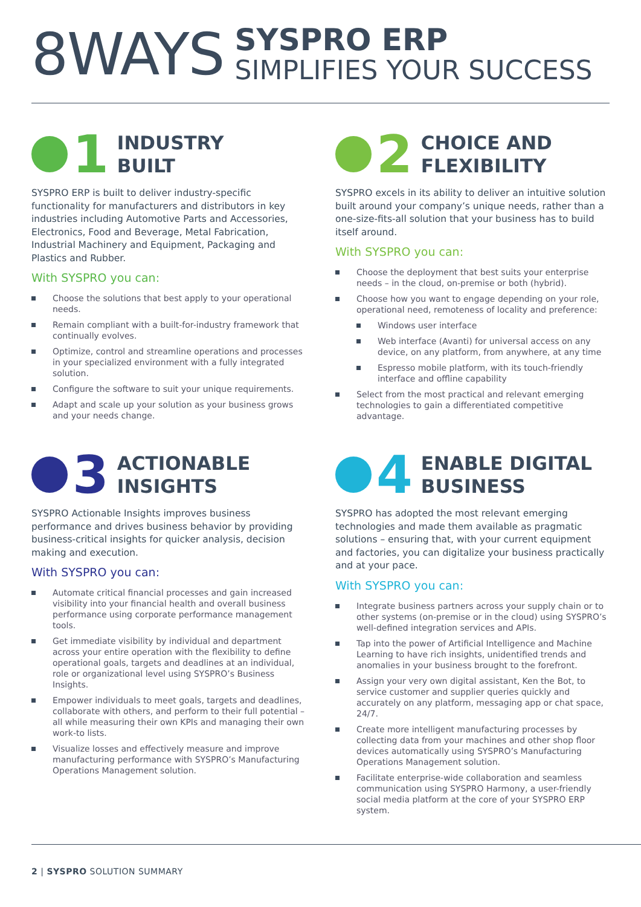8WAYS
SYSPRO ERP
SIMPLIFIES YOUR SUCCESS
1
INDUSTRY
BUILT
SYSPRO ERP is built to deliver industry-specific functionality for manufacturers and distributors in key industries including Automotive Parts and Accessories, Electronics, Food and Beverage, Metal Fabrication, Industrial Machinery and Equipment, Packaging and Plastics and Rubber.
With SYSPRO you can:
Choose the solutions that best apply to your operational needs.
Remain compliant with a built-for-industry framework that continually evolves.
Optimize, control and streamline operations and processes in your specialized environment with a fully integrated solution.
Configure the software to suit your unique requirements.
Adapt and scale up your solution as your business grows and your needs change.
2
CHOICE AND
FLEXIBILITY
SYSPRO excels in its ability to deliver an intuitive solution built around your company’s unique needs, rather than a one-size-fits-all solution that your business has to build itself around.
With SYSPRO you can:
Choose the deployment that best suits your enterprise needs – in the cloud, on-premise or both (hybrid).
Choose how you want to engage depending on your role, operational need, remoteness of locality and preference:
Windows user interface
Web interface (Avanti) for universal access on any device, on any platform, from anywhere, at any time
Espresso mobile platform, with its touch-friendly interface and offline capability
Select from the most practical and relevant emerging technologies to gain a differentiated competitive advantage.
3
ACTIONABLE
INSIGHTS
SYSPRO Actionable Insights improves business performance and drives business behavior by providing business-critical insights for quicker analysis, decision making and execution.
With SYSPRO you can:
Automate critical financial processes and gain increased visibility into your financial health and overall business performance using corporate performance management tools.
Get immediate visibility by individual and department across your entire operation with the flexibility to define operational goals, targets and deadlines at an individual, role or organizational level using SYSPRO’s Business Insights.
Empower individuals to meet goals, targets and deadlines, collaborate with others, and perform to their full potential – all while measuring their own KPIs and managing their own work-to lists.
Visualize losses and effectively measure and improve manufacturing performance with SYSPRO’s Manufacturing Operations Management solution.
4
ENABLE DIGITAL
BUSINESS
SYSPRO has adopted the most relevant emerging technologies and made them available as pragmatic solutions – ensuring that, with your current equipment and factories, you can digitalize your business practically and at your pace.
With SYSPRO you can:
Integrate business partners across your supply chain or to other systems (on-premise or in the cloud) using SYSPRO’s well-defined integration services and APIs.
Tap into the power of Artificial Intelligence and Machine Learning to have rich insights, unidentified trends and anomalies in your business brought to the forefront.
Assign your very own digital assistant, Ken the Bot, to service customer and supplier queries quickly and accurately on any platform, messaging app or chat space, 24/7.
Create more intelligent manufacturing processes by collecting data from your machines and other shop floor devices automatically using SYSPRO’s Manufacturing Operations Management solution.
Facilitate enterprise-wide collaboration and seamless communication using SYSPRO Harmony, a user-friendly social media platform at the core of your SYSPRO ERP system.
2 | SYSPRO SOLUTION SUMMARY